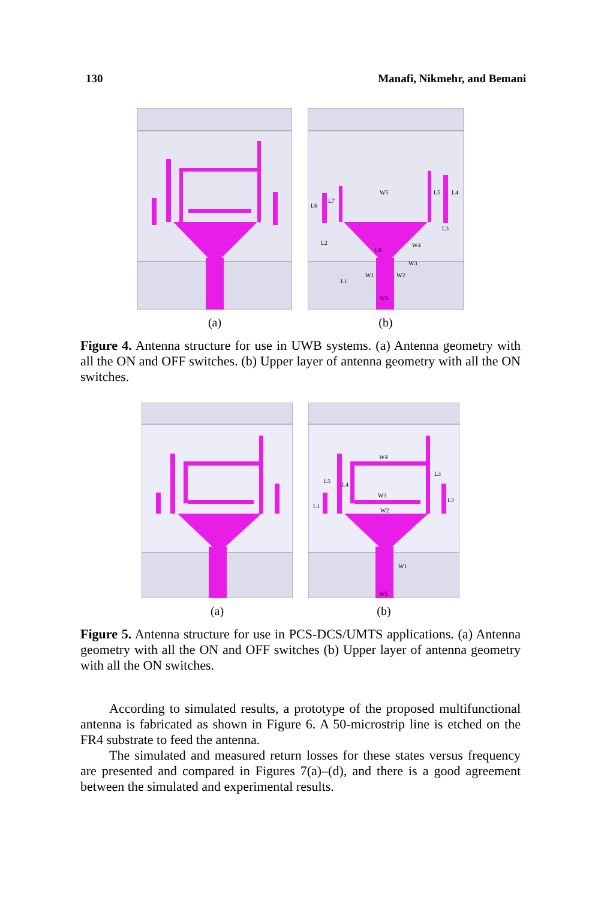130 Manafi, Nikmehr, and Bemani
(a)
W5
L5
L4
L6
L7
L3
L2
W4
L8
W3
W1
W2
L1
W6
(b)
Figure 4. Antenna structure for use in UWB systems. (a) Antenna geometry with all the ON and OFF switches. (b) Upper layer of antenna geometry with all the ON switches.
(a)
W4
L3
L5
L4
W3
L2
L1
W2
W1
W5
(b)
Figure 5. Antenna structure for use in PCS-DCS/UMTS applications. (a) Antenna geometry with all the ON and OFF switches (b) Upper layer of antenna geometry with all the ON switches.
According to simulated results, a prototype of the proposed multifunctional antenna is fabricated as shown in Figure 6. A 50-microstrip line is etched on the FR4 substrate to feed the antenna.
The simulated and measured return losses for these states versus frequency are presented and compared in Figures 7(a)–(d), and there is a good agreement between the simulated and experimental results.